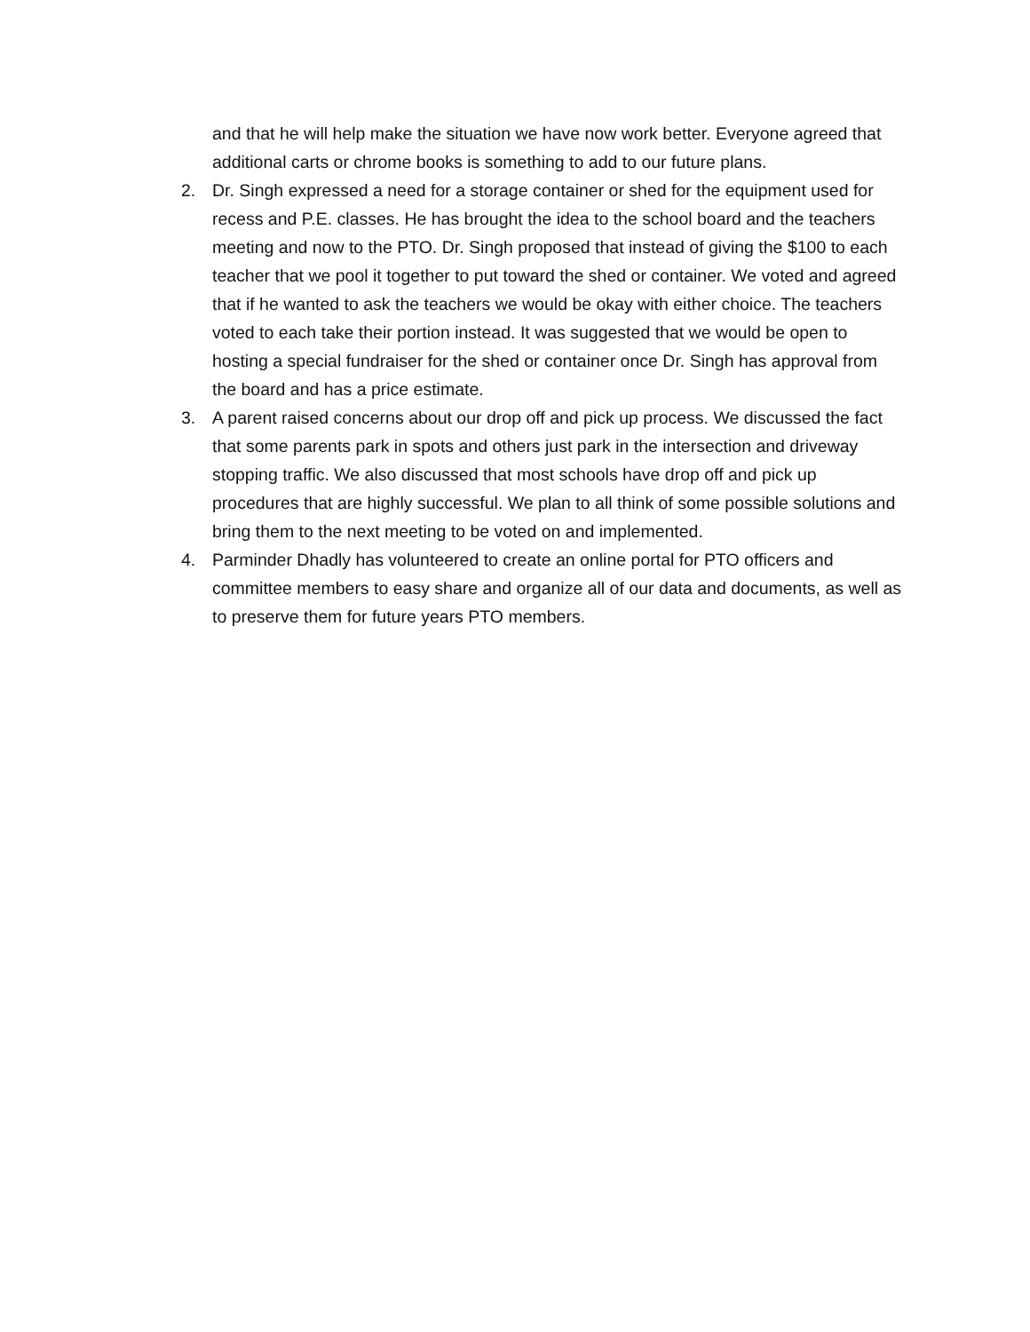and that he will help make the situation we have now work better. Everyone agreed that additional carts or chrome books is something to add to our future plans.
2. Dr. Singh expressed a need for a storage container or shed for the equipment used for recess and P.E. classes. He has brought the idea to the school board and the teachers meeting and now to the PTO. Dr. Singh proposed that instead of giving the $100 to each teacher that we pool it together to put toward the shed or container. We voted and agreed that if he wanted to ask the teachers we would be okay with either choice. The teachers voted to each take their portion instead. It was suggested that we would be open to hosting a special fundraiser for the shed or container once Dr. Singh has approval from the board and has a price estimate.
3. A parent raised concerns about our drop off and pick up process. We discussed the fact that some parents park in spots and others just park in the intersection and driveway stopping traffic. We also discussed that most schools have drop off and pick up procedures that are highly successful. We plan to all think of some possible solutions and bring them to the next meeting to be voted on and implemented.
4. Parminder Dhadly has volunteered to create an online portal for PTO officers and committee members to easy share and organize all of our data and documents, as well as to preserve them for future years PTO members.